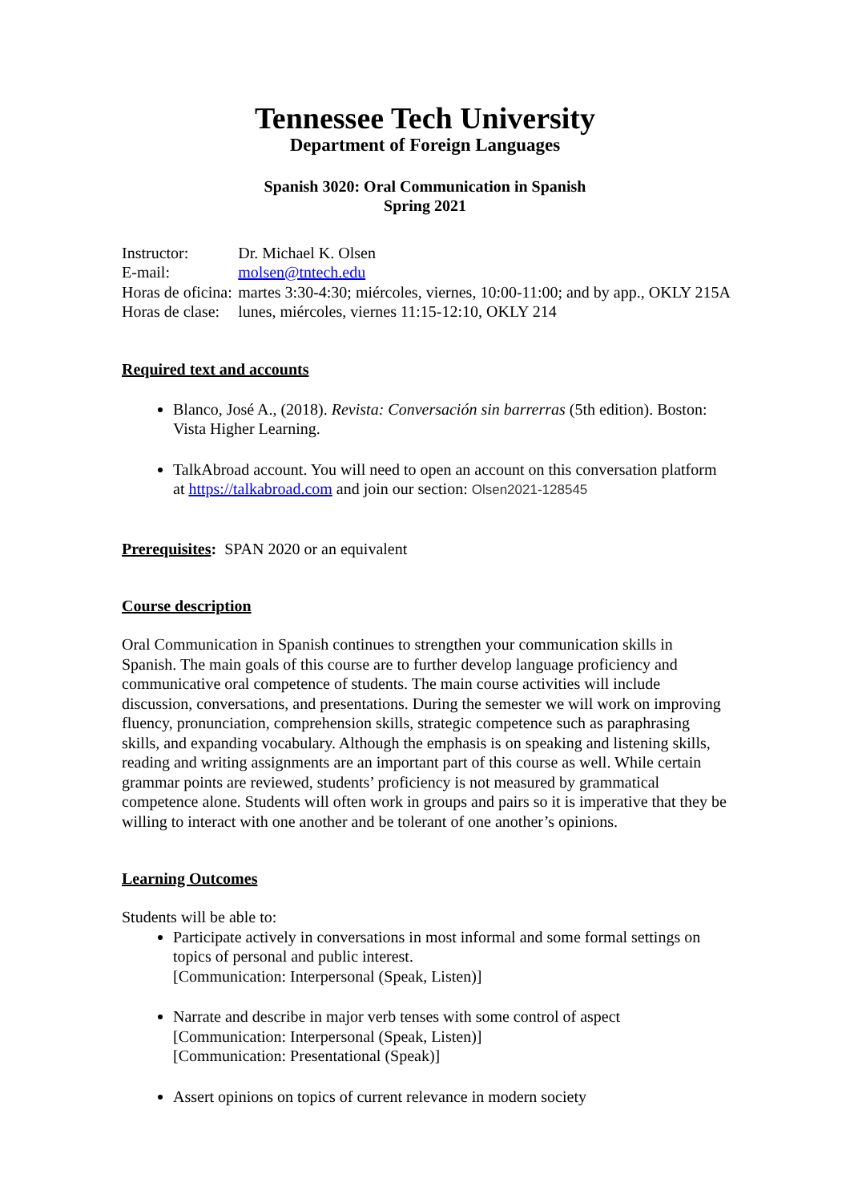Tennessee Tech University
Department of Foreign Languages
Spanish 3020: Oral Communication in Spanish
Spring 2021
| Instructor: | Dr. Michael K. Olsen |
| E-mail: | molsen@tntech.edu |
| Horas de oficina: | martes 3:30-4:30; miércoles, viernes, 10:00-11:00; and by app., OKLY 215A |
| Horas de clase: | lunes, miércoles, viernes 11:15-12:10, OKLY 214 |
Required text and accounts
Blanco, José A., (2018). Revista: Conversación sin barrerras (5th edition). Boston: Vista Higher Learning.
TalkAbroad account. You will need to open an account on this conversation platform at https://talkabroad.com and join our section: Olsen2021-128545
Prerequisites: SPAN 2020 or an equivalent
Course description
Oral Communication in Spanish continues to strengthen your communication skills in Spanish. The main goals of this course are to further develop language proficiency and communicative oral competence of students. The main course activities will include discussion, conversations, and presentations. During the semester we will work on improving fluency, pronunciation, comprehension skills, strategic competence such as paraphrasing skills, and expanding vocabulary. Although the emphasis is on speaking and listening skills, reading and writing assignments are an important part of this course as well. While certain grammar points are reviewed, students’ proficiency is not measured by grammatical competence alone. Students will often work in groups and pairs so it is imperative that they be willing to interact with one another and be tolerant of one another’s opinions.
Learning Outcomes
Students will be able to:
Participate actively in conversations in most informal and some formal settings on topics of personal and public interest.
[Communication: Interpersonal (Speak, Listen)]
Narrate and describe in major verb tenses with some control of aspect
[Communication: Interpersonal (Speak, Listen)]
[Communication: Presentational (Speak)]
Assert opinions on topics of current relevance in modern society